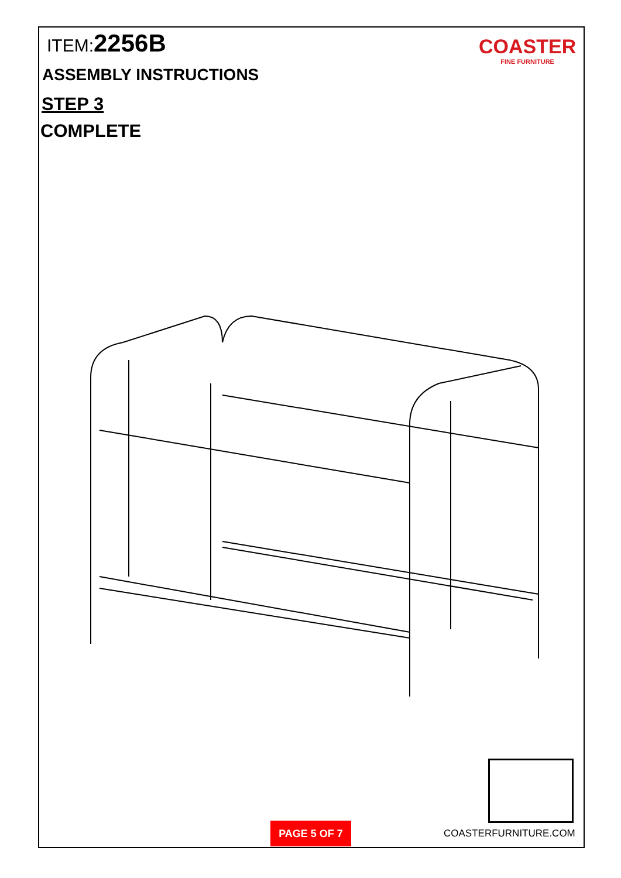ITEM:2256B
ASSEMBLY INSTRUCTIONS
STEP 3
COMPLETE
COASTER
FINE FURNITURE
PAGE 5 OF 7
COASTERFURNITURE.COM